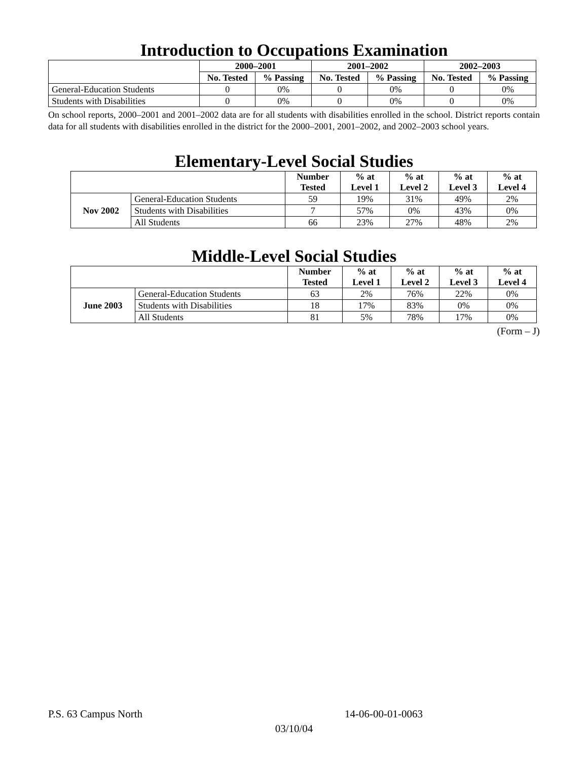Introduction to Occupations Examination
| | 2000–2001 | | 2001–2002 | | 2002–2003 | |
| --- | --- | --- | --- | --- | --- | --- |
| | No. Tested | % Passing | No. Tested | % Passing | No. Tested | % Passing |
| General-Education Students | 0 | 0% | 0 | 0% | 0 | 0% |
| Students with Disabilities | 0 | 0% | 0 | 0% | 0 | 0% |
On school reports, 2000–2001 and 2001–2002 data are for all students with disabilities enrolled in the school. District reports contain data for all students with disabilities enrolled in the district for the 2000–2001, 2001–2002, and 2002–2003 school years.
Elementary-Level Social Studies
| | | Number Tested | % at Level 1 | % at Level 2 | % at Level 3 | % at Level 4 |
| --- | --- | --- | --- | --- | --- | --- |
| Nov 2002 | General-Education Students | 59 | 19% | 31% | 49% | 2% |
| | Students with Disabilities | 7 | 57% | 0% | 43% | 0% |
| | All Students | 66 | 23% | 27% | 48% | 2% |
Middle-Level Social Studies
| | | Number Tested | % at Level 1 | % at Level 2 | % at Level 3 | % at Level 4 |
| --- | --- | --- | --- | --- | --- | --- |
| June 2003 | General-Education Students | 63 | 2% | 76% | 22% | 0% |
| | Students with Disabilities | 18 | 17% | 83% | 0% | 0% |
| | All Students | 81 | 5% | 78% | 17% | 0% |
(Form – J)
P.S. 63 Campus North 14-06-00-01-0063
03/10/04